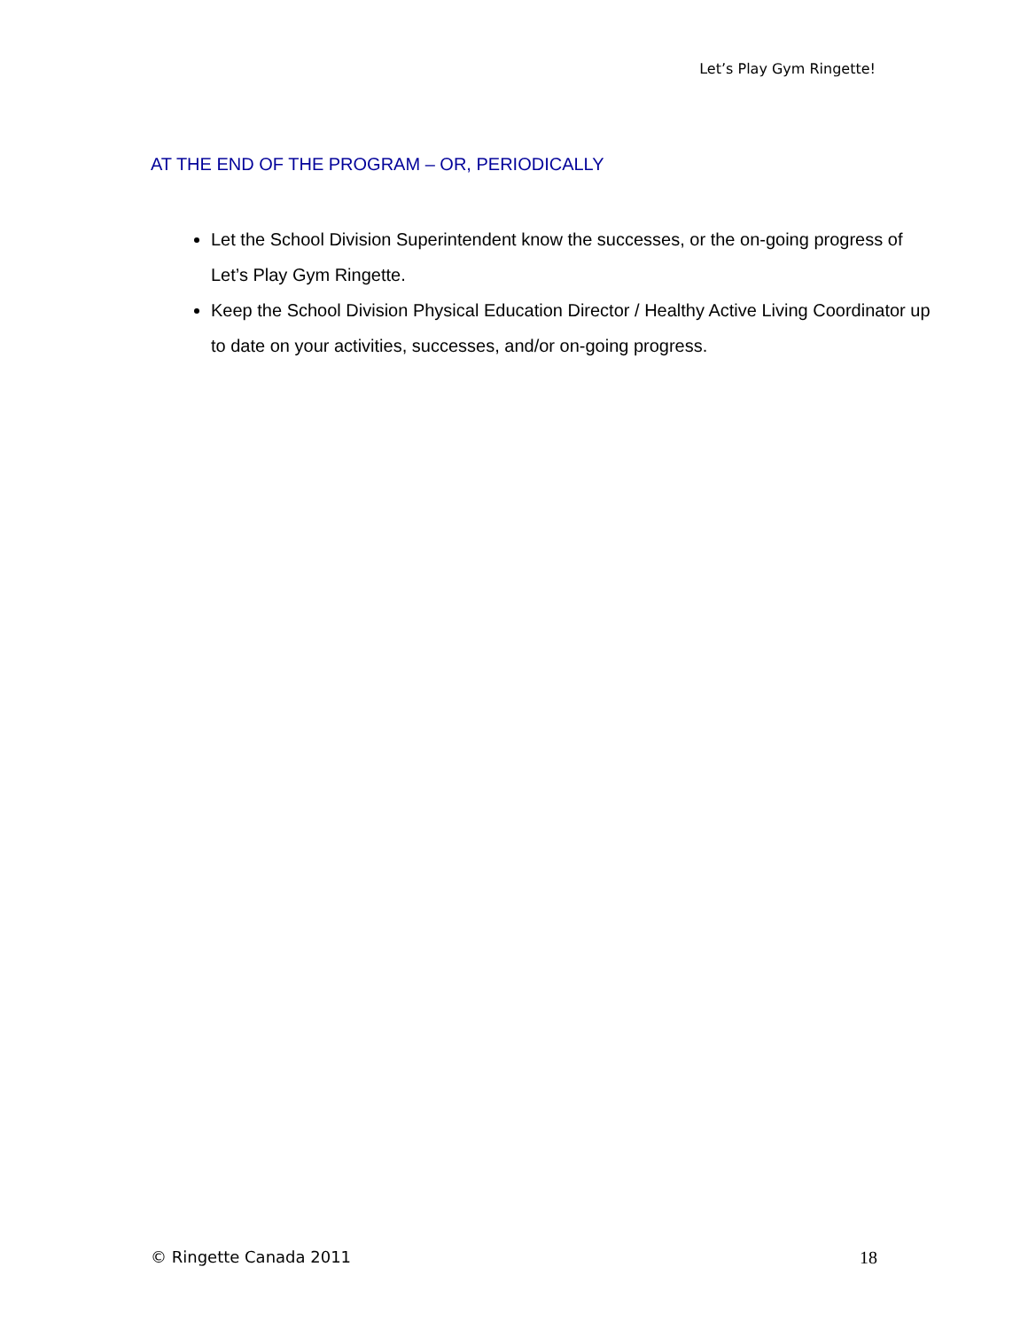Let’s Play Gym Ringette!
AT THE END OF THE PROGRAM – OR, PERIODICALLY
Let the School Division Superintendent know the successes, or the on-going progress of Let’s Play Gym Ringette.
Keep the School Division Physical Education Director / Healthy Active Living Coordinator up to date on your activities, successes, and/or on-going progress.
© Ringette Canada 2011 18